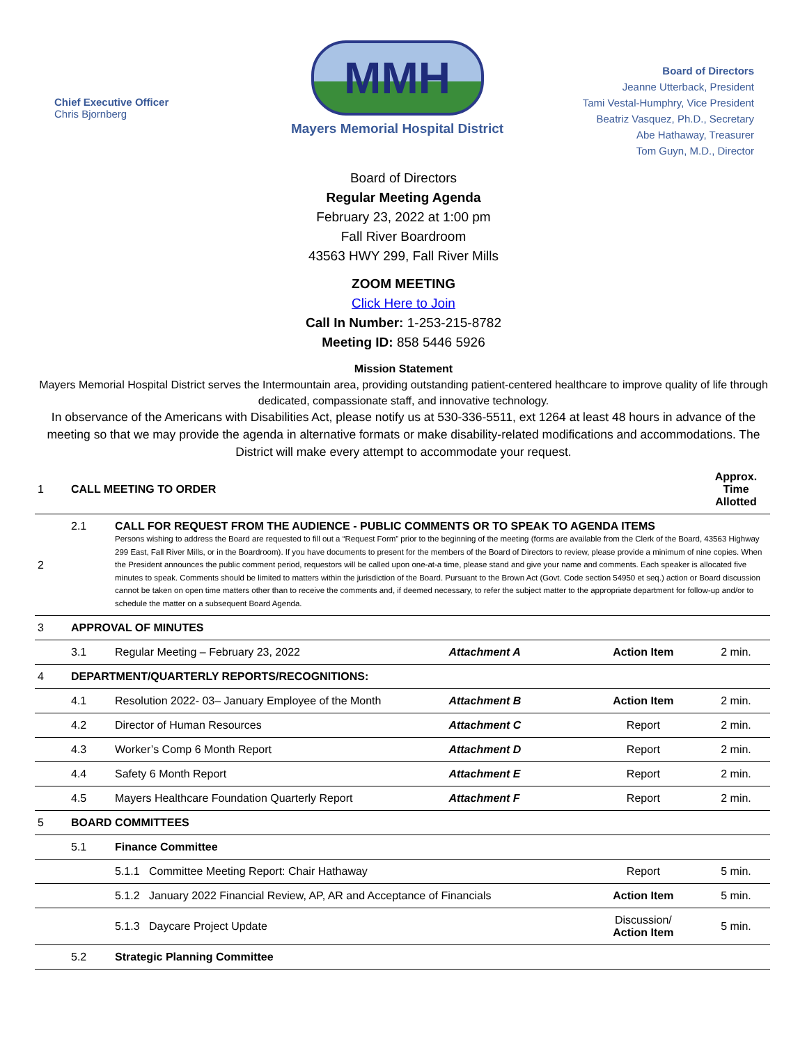Chief Executive Officer
Chris Bjornberg
MMH
Mayers Memorial Hospital District
Board of Directors
Jeanne Utterback, President
Tami Vestal-Humphry, Vice President
Beatriz Vasquez, Ph.D., Secretary
Abe Hathaway, Treasurer
Tom Guyn, M.D., Director
Board of Directors
Regular Meeting Agenda
February 23, 2022 at 1:00 pm
Fall River Boardroom
43563 HWY 299, Fall River Mills
ZOOM MEETING
Click Here to Join
Call In Number: 1-253-215-8782
Meeting ID: 858 5446 5926
Mission Statement
Mayers Memorial Hospital District serves the Intermountain area, providing outstanding patient-centered healthcare to improve quality of life through dedicated, compassionate staff, and innovative technology.
In observance of the Americans with Disabilities Act, please notify us at 530-336-5511, ext 1264 at least 48 hours in advance of the meeting so that we may provide the agenda in alternative formats or make disability-related modifications and accommodations. The District will make every attempt to accommodate your request.
| 1 | CALL MEETING TO ORDER | | | | Approx. Time Allotted |
| 2 | 2.1 | CALL FOR REQUEST FROM THE AUDIENCE - PUBLIC COMMENTS OR TO SPEAK TO AGENDA ITEMS Persons wishing to address the Board are requested to fill out a “Request Form” prior to the beginning of the meeting (forms are available from the Clerk of the Board, 43563 Highway 299 East, Fall River Mills, or in the Boardroom). If you have documents to present for the members of the Board of Directors to review, please provide a minimum of nine copies. When the President announces the public comment period, requestors will be called upon one-at-a time, please stand and give your name and comments. Each speaker is allocated five minutes to speak. Comments should be limited to matters within the jurisdiction of the Board. Pursuant to the Brown Act (Govt. Code section 54950 et seq.) action or Board discussion cannot be taken on open time matters other than to receive the comments and, if deemed necessary, to refer the subject matter to the appropriate department for follow-up and/or to schedule the matter on a subsequent Board Agenda. | | | |
| 3 | APPROVAL OF MINUTES | | | | |
| | 3.1 | Regular Meeting – February 23, 2022 | Attachment A | Action Item | 2 min. |
| 4 | DEPARTMENT/QUARTERLY REPORTS/RECOGNITIONS: | | | | |
| | 4.1 | Resolution 2022- 03– January Employee of the Month | Attachment B | Action Item | 2 min. |
| | 4.2 | Director of Human Resources | Attachment C | Report | 2 min. |
| | 4.3 | Worker’s Comp 6 Month Report | Attachment D | Report | 2 min. |
| | 4.4 | Safety 6 Month Report | Attachment E | Report | 2 min. |
| | 4.5 | Mayers Healthcare Foundation Quarterly Report | Attachment F | Report | 2 min. |
| 5 | BOARD COMMITTEES | | | | |
| | 5.1 | Finance Committee | | | |
| | | 5.1.1 Committee Meeting Report: Chair Hathaway | | Report | 5 min. |
| | | 5.1.2 January 2022 Financial Review, AP, AR and Acceptance of Financials | | Action Item | 5 min. |
| | | 5.1.3 Daycare Project Update | | Discussion/ Action Item | 5 min. |
| | 5.2 | Strategic Planning Committee | | | |